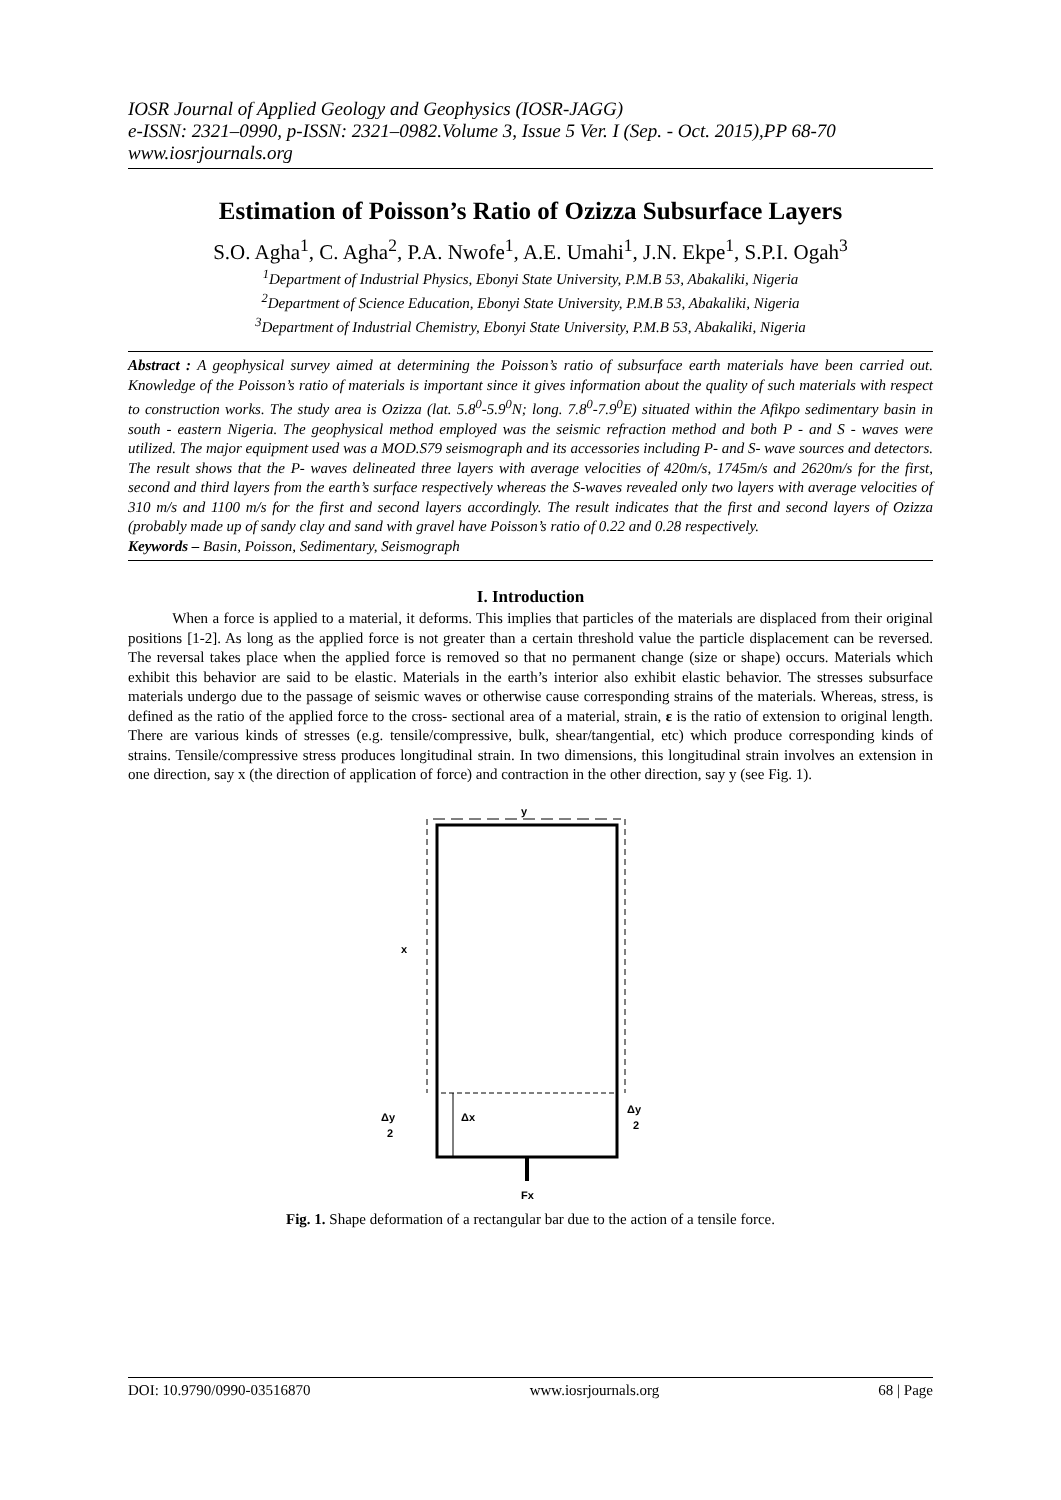IOSR Journal of Applied Geology and Geophysics (IOSR-JAGG)
e-ISSN: 2321–0990, p-ISSN: 2321–0982.Volume 3, Issue 5 Ver. I (Sep. - Oct. 2015),PP 68-70
www.iosrjournals.org
Estimation of Poisson’s Ratio of Ozizza Subsurface Layers
S.O. Agha<sup>1</sup>, C. Agha<sup>2</sup>, P.A. Nwofe<sup>1</sup>, A.E. Umahi<sup>1</sup>, J.N. Ekpe<sup>1</sup>, S.P.I. Ogah<sup>3</sup>
<sup>1</sup> Department of Industrial Physics, Ebonyi State University, P.M.B 53, Abakaliki, Nigeria
<sup>2</sup> Department of Science Education, Ebonyi State University, P.M.B 53, Abakaliki, Nigeria
<sup>3</sup> Department of Industrial Chemistry, Ebonyi State University, P.M.B 53, Abakaliki, Nigeria
Abstract : A geophysical survey aimed at determining the Poisson’s ratio of subsurface earth materials have been carried out. Knowledge of the Poisson’s ratio of materials is important since it gives information about the quality of such materials with respect to construction works. The study area is Ozizza (lat. 5.8<sup>0</sup>-5.9<sup>0</sup>N; long. 7.8<sup>0</sup>-7.9<sup>0</sup>E) situated within the Afikpo sedimentary basin in south - eastern Nigeria. The geophysical method employed was the seismic refraction method and both P - and S - waves were utilized. The major equipment used was a MOD.S79 seismograph and its accessories including P- and S- wave sources and detectors. The result shows that the P- waves delineated three layers with average velocities of 420m/s, 1745m/s and 2620m/s for the first, second and third layers from the earth’s surface respectively whereas the S-waves revealed only two layers with average velocities of 310 m/s and 1100 m/s for the first and second layers accordingly. The result indicates that the first and second layers of Ozizza (probably made up of sandy clay and sand with gravel have Poisson’s ratio of 0.22 and 0.28 respectively.
Keywords – Basin, Poisson, Sedimentary, Seismograph
I. Introduction
When a force is applied to a material, it deforms. This implies that particles of the materials are displaced from their original positions [1-2]. As long as the applied force is not greater than a certain threshold value the particle displacement can be reversed. The reversal takes place when the applied force is removed so that no permanent change (size or shape) occurs. Materials which exhibit this behavior are said to be elastic. Materials in the earth’s interior also exhibit elastic behavior. The stresses subsurface materials undergo due to the passage of seismic waves or otherwise cause corresponding strains of the materials. Whereas, stress, is defined as the ratio of the applied force to the cross- sectional area of a material, strain, ε is the ratio of extension to original length. There are various kinds of stresses (e.g. tensile/compressive, bulk, shear/tangential, etc) which produce corresponding kinds of strains. Tensile/compressive stress produces longitudinal strain. In two dimensions, this longitudinal strain involves an extension in one direction, say x (the direction of application of force) and contraction in the other direction, say y (see Fig. 1).
y
x
Δx
Δy
2
Δy
2
Fx
Fig. 1. Shape deformation of a rectangular bar due to the action of a tensile force.
DOI: 10.9790/0990-03516870 www.iosrjournals.org 68 | Page